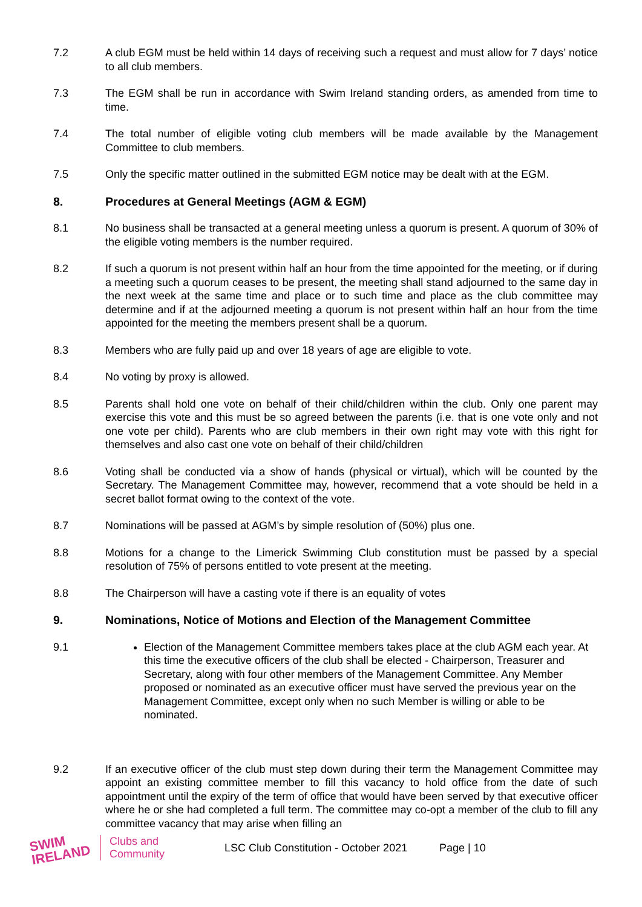7.2 A club EGM must be held within 14 days of receiving such a request and must allow for 7 days’ notice to all club members.
7.3 The EGM shall be run in accordance with Swim Ireland standing orders, as amended from time to time.
7.4 The total number of eligible voting club members will be made available by the Management Committee to club members.
7.5 Only the specific matter outlined in the submitted EGM notice may be dealt with at the EGM.
8. Procedures at General Meetings (AGM & EGM)
8.1 No business shall be transacted at a general meeting unless a quorum is present. A quorum of 30% of the eligible voting members is the number required.
8.2 If such a quorum is not present within half an hour from the time appointed for the meeting, or if during a meeting such a quorum ceases to be present, the meeting shall stand adjourned to the same day in the next week at the same time and place or to such time and place as the club committee may determine and if at the adjourned meeting a quorum is not present within half an hour from the time appointed for the meeting the members present shall be a quorum.
8.3 Members who are fully paid up and over 18 years of age are eligible to vote.
8.4 No voting by proxy is allowed.
8.5 Parents shall hold one vote on behalf of their child/children within the club. Only one parent may exercise this vote and this must be so agreed between the parents (i.e. that is one vote only and not one vote per child). Parents who are club members in their own right may vote with this right for themselves and also cast one vote on behalf of their child/children
8.6 Voting shall be conducted via a show of hands (physical or virtual), which will be counted by the Secretary. The Management Committee may, however, recommend that a vote should be held in a secret ballot format owing to the context of the vote.
8.7 Nominations will be passed at AGM’s by simple resolution of (50%) plus one.
8.8 Motions for a change to the Limerick Swimming Club constitution must be passed by a special resolution of 75% of persons entitled to vote present at the meeting.
8.8 The Chairperson will have a casting vote if there is an equality of votes
9. Nominations, Notice of Motions and Election of the Management Committee
9.1 Election of the Management Committee members takes place at the club AGM each year. At this time the executive officers of the club shall be elected - Chairperson, Treasurer and Secretary, along with four other members of the Management Committee. Any Member proposed or nominated as an executive officer must have served the previous year on the Management Committee, except only when no such Member is willing or able to be nominated.
9.2 If an executive officer of the club must step down during their term the Management Committee may appoint an existing committee member to fill this vacancy to hold office from the date of such appointment until the expiry of the term of office that would have been served by that executive officer where he or she had completed a full term. The committee may co-opt a member of the club to fill any committee vacancy that may arise when filling an
SWIM
IRELAND
Clubs and
Community
LSC Club Constitution - October 2021
Page | 10